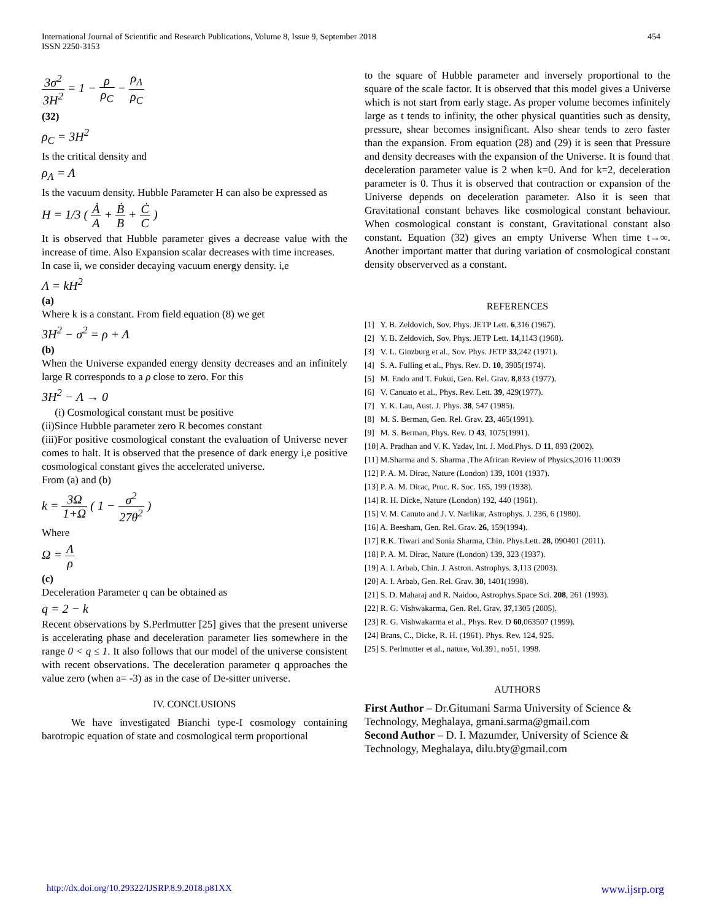International Journal of Scientific and Research Publications, Volume 8, Issue 9, September 2018
ISSN 2250-3153
454
3σ<sup>2</sup> 3H<sup>2</sup> = 1 − ρ ρ<sub>C</sub> − ρ<sub>Λ</sub> ρ<sub>C</sub>
(32)
ρ<sub>C</sub> = 3H<sup>2</sup>
Is the critical density and
ρ<sub>Λ</sub> = Λ
Is the vacuum density. Hubble Parameter H can also be expressed as
H = 1/3 ( Ȧ A + Ḃ B + Ċ C )
It is observed that Hubble parameter gives a decrease value with the increase of time. Also Expansion scalar decreases with time increases.
In case ii, we consider decaying vacuum energy density. i,e
Λ = kH<sup>2</sup>
(a)
Where k is a constant. From field equation (8) we get
3H<sup>2</sup> − σ<sup>2</sup> = ρ + Λ
(b)
When the Universe expanded energy density decreases and an infinitely large R corresponds to a ρ close to zero. For this
3H<sup>2</sup> − Λ → 0
(i) Cosmological constant must be positive
(ii)Since Hubble parameter zero R becomes constant
(iii)For positive cosmological constant the evaluation of Universe never comes to halt. It is observed that the presence of dark energy i,e positive cosmological constant gives the accelerated universe.
From (a) and (b)
k = 3Ω 1+Ω ( 1 − σ<sup>2</sup> 27θ<sup>2</sup> )
Where
Ω = Λ ρ
(c)
Deceleration Parameter q can be obtained as
q = 2 − k
Recent observations by S.Perlmutter [25] gives that the present universe is accelerating phase and deceleration parameter lies somewhere in the range 0 < q ≤ 1. It also follows that our model of the universe consistent with recent observations. The deceleration parameter q approaches the value zero (when a= -3) as in the case of De-sitter universe.
IV. CONCLUSIONS
We have investigated Bianchi type-I cosmology containing barotropic equation of state and cosmological term proportional
to the square of Hubble parameter and inversely proportional to the square of the scale factor. It is observed that this model gives a Universe which is not start from early stage. As proper volume becomes infinitely large as t tends to infinity, the other physical quantities such as density, pressure, shear becomes insignificant. Also shear tends to zero faster than the expansion. From equation (28) and (29) it is seen that Pressure and density decreases with the expansion of the Universe. It is found that deceleration parameter value is 2 when k=0. And for k=2, deceleration parameter is 0. Thus it is observed that contraction or expansion of the Universe depends on deceleration parameter. Also it is seen that Gravitational constant behaves like cosmological constant behaviour. When cosmological constant is constant, Gravitational constant also constant. Equation (32) gives an empty Universe When time t→∞. Another important matter that during variation of cosmological constant density observerved as a constant.
REFERENCES
[1] Y. B. Zeldovich, Sov. Phys. JETP Lett. 6,316 (1967).
[2] Y. B. Zeldovich, Sov. Phys. JETP Lett. 14,1143 (1968).
[3] V. L. Ginzburg et al., Sov. Phys. JETP 33,242 (1971).
[4] S. A. Fulling et al., Phys. Rev. D. 10, 3905(1974).
[5] M. Endo and T. Fukui, Gen. Rel. Grav. 8,833 (1977).
[6] V. Canuato et al., Phys. Rev. Lett. 39, 429(1977).
[7] Y. K. Lau, Aust. J. Phys. 38, 547 (1985).
[8] M. S. Berman, Gen. Rel. Grav. 23, 465(1991).
[9] M. S. Berman, Phys. Rev. D 43, 1075(1991).
[10] A. Pradhan and V. K. Yadav, Int. J. Mod.Phys. D 11, 893 (2002).
[11] M.Sharma and S. Sharma ,The African Review of Physics,2016 11:0039
[12] P. A. M. Dirac, Nature (London) 139, 1001 (1937).
[13] P. A. M. Dirac, Proc. R. Soc. 165, 199 (1938).
[14] R. H. Dicke, Nature (London) 192, 440 (1961).
[15] V. M. Canuto and J. V. Narlikar, Astrophys. J. 236, 6 (1980).
[16] A. Beesham, Gen. Rel. Grav. 26, 159(1994).
[17] R.K. Tiwari and Sonia Sharma, Chin. Phys.Lett. 28, 090401 (2011).
[18] P. A. M. Dirac, Nature (London) 139, 323 (1937).
[19] A. I. Arbab, Chin. J. Astron. Astrophys. 3,113 (2003).
[20] A. I. Arbab, Gen. Rel. Grav. 30, 1401(1998).
[21] S. D. Maharaj and R. Naidoo, Astrophys.Space Sci. 208, 261 (1993).
[22] R. G. Vishwakarma, Gen. Rel. Grav. 37,1305 (2005).
[23] R. G. Vishwakarma et al., Phys. Rev. D 60,063507 (1999).
[24] Brans, C., Dicke, R. H. (1961). Phys. Rev. 124, 925.
[25] S. Perlmutter et al., nature, Vol.391, no51, 1998.
AUTHORS
First Author – Dr.Gitumani Sarma University of Science & Technology, Meghalaya, gmani.sarma@gmail.com
Second Author – D. I. Mazumder, University of Science & Technology, Meghalaya, dilu.bty@gmail.com
http://dx.doi.org/10.29322/IJSRP.8.9.2018.p81XX www.ijsrp.org